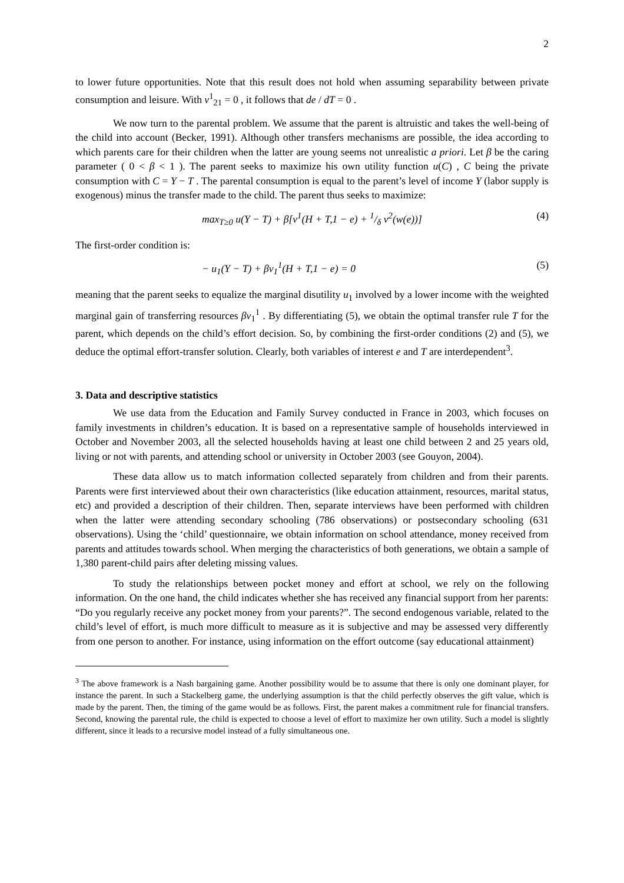2
to lower future opportunities. Note that this result does not hold when assuming separability between private consumption and leisure. With v<sup>1</sup><sub>21</sub> = 0 , it follows that de / dT = 0 .
We now turn to the parental problem. We assume that the parent is altruistic and takes the well-being of the child into account (Becker, 1991). Although other transfers mechanisms are possible, the idea according to which parents care for their children when the latter are young seems not unrealistic a priori. Let β be the caring parameter ( 0 < β < 1 ). The parent seeks to maximize his own utility function u(C) , C being the private consumption with C = Y − T . The parental consumption is equal to the parent’s level of income Y (labor supply is exogenous) minus the transfer made to the child. The parent thus seeks to maximize:
max<sub>T≥0</sub> u(Y − T) + β[v<sup>1</sup>(H + T,1 − e) + 1/δ v<sup>2</sup>(w(e))] (4)
The first-order condition is:
− u<sub>1</sub>(Y − T) + βv<sub>1</sub><sup>1</sup>(H + T,1 − e) = 0 (5)
meaning that the parent seeks to equalize the marginal disutility u<sub>1</sub> involved by a lower income with the weighted marginal gain of transferring resources βv<sub>1</sub><sup>1</sup> . By differentiating (5), we obtain the optimal transfer rule T for the parent, which depends on the child’s effort decision. So, by combining the first-order conditions (2) and (5), we deduce the optimal effort-transfer solution. Clearly, both variables of interest e and T are interdependent<sup>3</sup>.
3. Data and descriptive statistics
We use data from the Education and Family Survey conducted in France in 2003, which focuses on family investments in children’s education. It is based on a representative sample of households interviewed in October and November 2003, all the selected households having at least one child between 2 and 25 years old, living or not with parents, and attending school or university in October 2003 (see Gouyon, 2004).
These data allow us to match information collected separately from children and from their parents. Parents were first interviewed about their own characteristics (like education attainment, resources, marital status, etc) and provided a description of their children. Then, separate interviews have been performed with children when the latter were attending secondary schooling (786 observations) or postsecondary schooling (631 observations). Using the ‘child’ questionnaire, we obtain information on school attendance, money received from parents and attitudes towards school. When merging the characteristics of both generations, we obtain a sample of 1,380 parent-child pairs after deleting missing values.
To study the relationships between pocket money and effort at school, we rely on the following information. On the one hand, the child indicates whether she has received any financial support from her parents: “Do you regularly receive any pocket money from your parents?”. The second endogenous variable, related to the child’s level of effort, is much more difficult to measure as it is subjective and may be assessed very differently from one person to another. For instance, using information on the effort outcome (say educational attainment)
<sup>3</sup> The above framework is a Nash bargaining game. Another possibility would be to assume that there is only one dominant player, for instance the parent. In such a Stackelberg game, the underlying assumption is that the child perfectly observes the gift value, which is made by the parent. Then, the timing of the game would be as follows. First, the parent makes a commitment rule for financial transfers. Second, knowing the parental rule, the child is expected to choose a level of effort to maximize her own utility. Such a model is slightly different, since it leads to a recursive model instead of a fully simultaneous one.